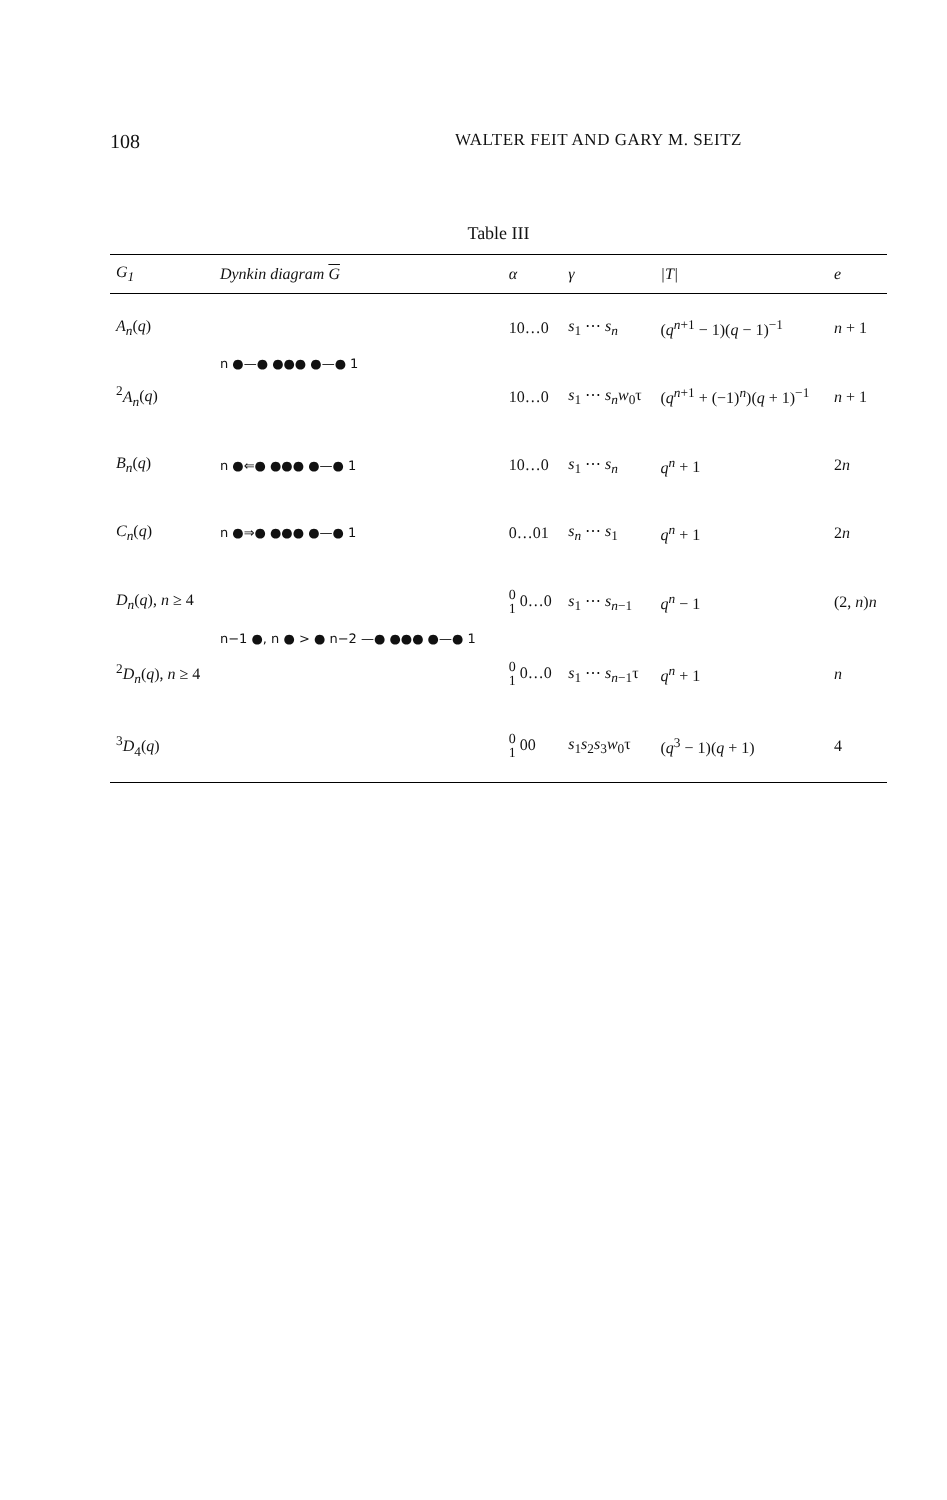108
WALTER FEIT AND GARY M. SEITZ
Table III
| G<sub>1</sub> | Dynkin diagram G | α | γ | /T/ | e |
| --- | --- | --- | --- | --- | --- |
| A<sub>n</sub> ( q ) | n ●—● ●●● ●—● 1 | 10…0 | s<sub>1</sub> ⋯ s<sub>n</sub> | ( q<sup>n+1</sup> − 1)( q − 1)<sup>−1</sup> | n + 1 |
| <sup>2</sup> A<sub>n</sub> ( q ) | | 10…0 | s<sub>1</sub> ⋯ s<sub>n</sub>w<sub>0</sub>τ | ( q<sup>n+1</sup> + (−1)<sup>n</sup>)( q + 1)<sup>−1</sup> | n + 1 |
| B<sub>n</sub> ( q ) | n ●⇐● ●●● ●—● 1 | 10…0 | s<sub>1</sub> ⋯ s<sub>n</sub> | q<sup>n</sup> + 1 | 2 n |
| C<sub>n</sub> ( q ) | n ●⇒● ●●● ●—● 1 | 0…01 | s<sub>n</sub> ⋯ s<sub>1</sub> | q<sup>n</sup> + 1 | 2 n |
| D<sub>n</sub> ( q ), n ≥ 4 | n−1 ●, n ● > ● n−2 —● ●●● ●—● 1 | 0 1 0…0 | s<sub>1</sub> ⋯ s<sub>n−1</sub> | q<sup>n</sup> − 1 | (2, n ) n |
| <sup>2</sup> D<sub>n</sub> ( q ), n ≥ 4 | | 0 1 0…0 | s<sub>1</sub> ⋯ s<sub>n−1</sub>τ | q<sup>n</sup> + 1 | n |
| <sup>3</sup> D<sub>4</sub>( q ) | | 0 1 00 | s<sub>1</sub> s<sub>2</sub> s<sub>3</sub> w<sub>0</sub>τ | ( q<sup>3</sup> − 1)( q + 1) | 4 |